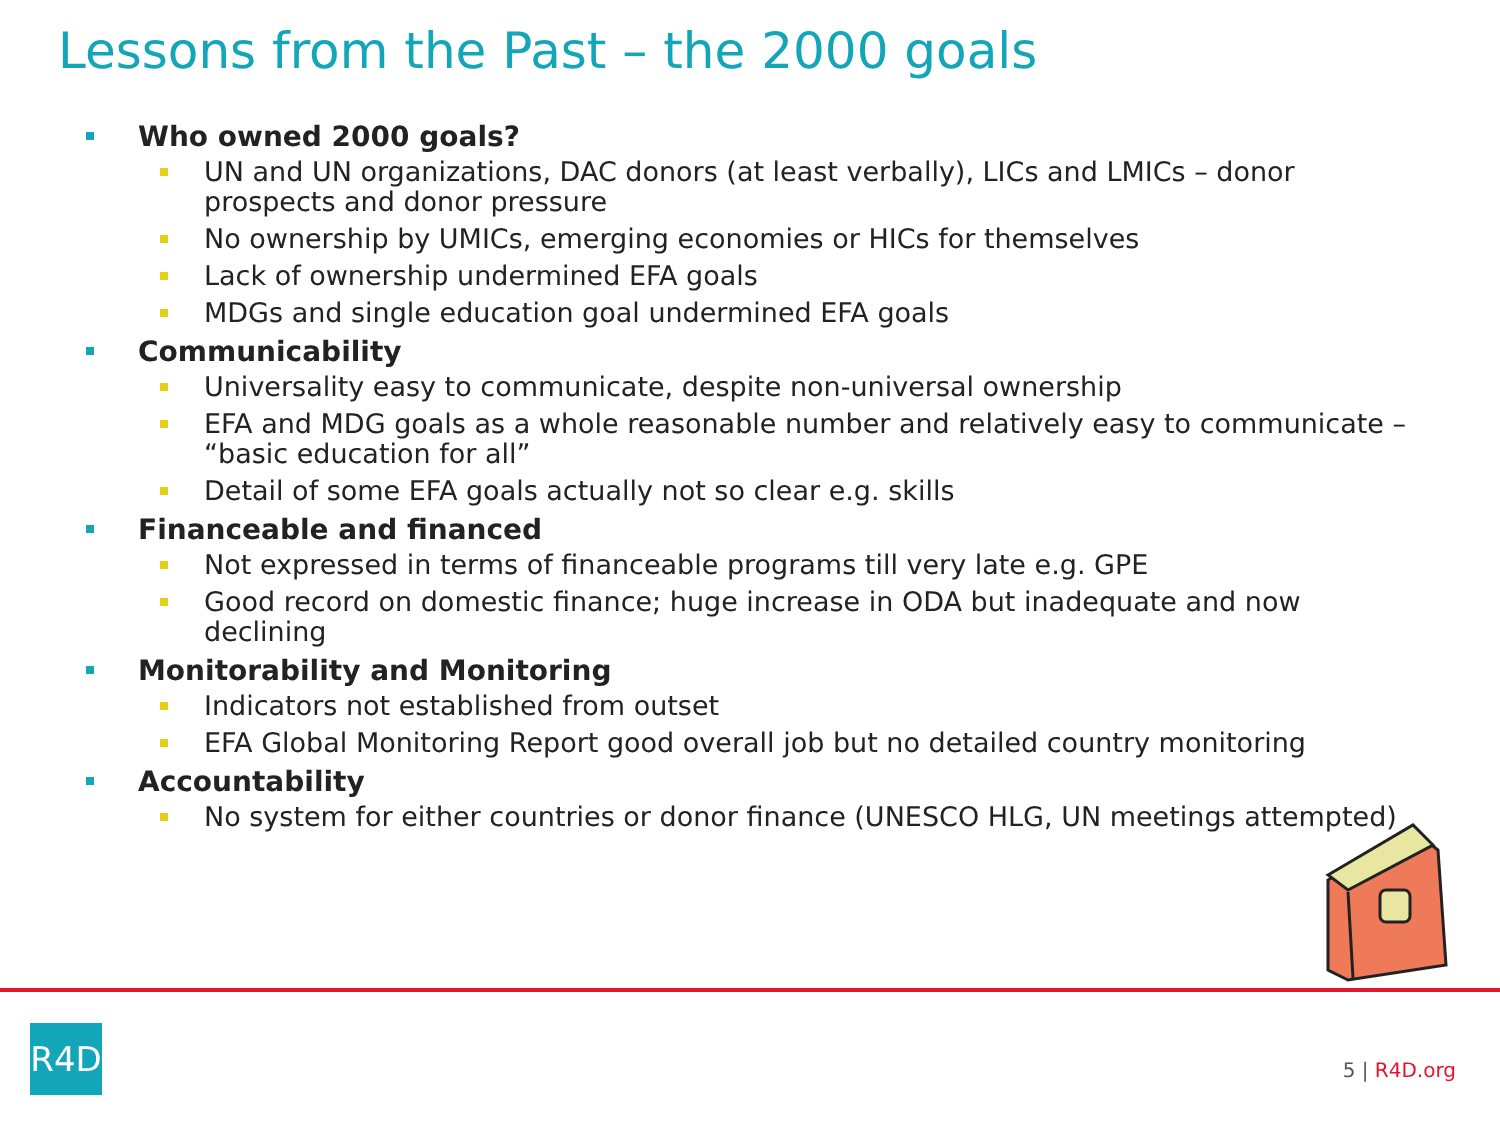Lessons from the Past – the 2000 goals
Who owned 2000 goals?
UN and UN organizations, DAC donors (at least verbally), LICs and LMICs – donor prospects and donor pressure
No ownership by UMICs, emerging economies or HICs for themselves
Lack of ownership undermined EFA goals
MDGs and single education goal undermined EFA goals
Communicability
Universality easy to communicate, despite non-universal ownership
EFA and MDG goals as a whole reasonable number and relatively easy to communicate – “basic education for all”
Detail of some EFA goals actually not so clear e.g. skills
Financeable and financed
Not expressed in terms of financeable programs till very late e.g. GPE
Good record on domestic finance; huge increase in ODA but inadequate and now declining
Monitorability and Monitoring
Indicators not established from outset
EFA Global Monitoring Report good overall job but no detailed country monitoring
Accountability
No system for either countries or donor finance (UNESCO HLG, UN meetings attempted)
R4D
5 | R4D.org